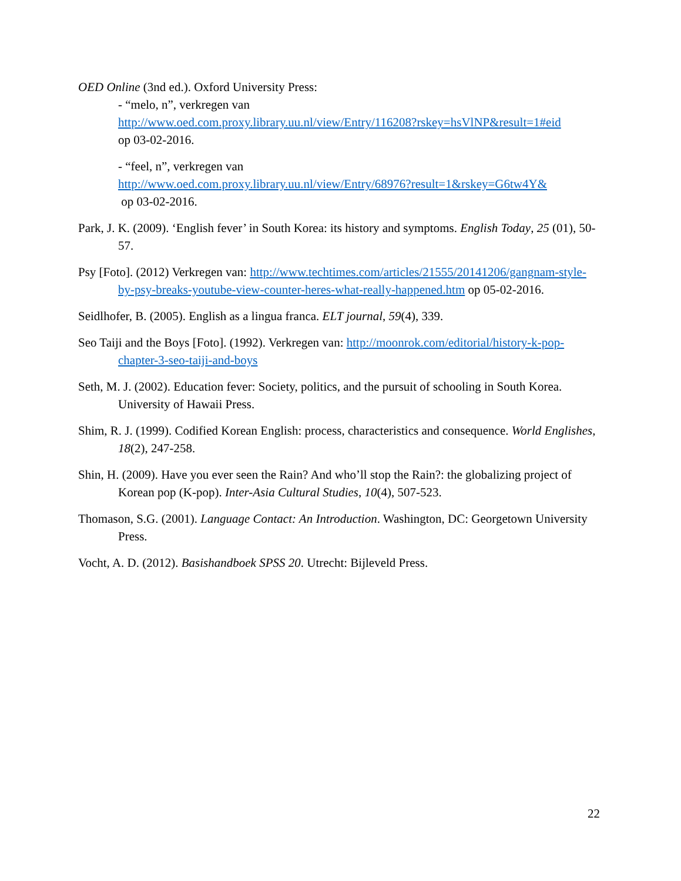OED Online (3nd ed.). Oxford University Press:
- “melo, n”, verkregen van
http://www.oed.com.proxy.library.uu.nl/view/Entry/116208?rskey=hsVlNP&result=1#eid
op 03-02-2016.
- “feel, n”, verkregen van
http://www.oed.com.proxy.library.uu.nl/view/Entry/68976?result=1&rskey=G6tw4Y&
op 03-02-2016.
Park, J. K. (2009). ‘English fever’ in South Korea: its history and symptoms. English Today, 25 (01), 50-57.
Psy [Foto]. (2012) Verkregen van: http://www.techtimes.com/articles/21555/20141206/gangnam-style-by-psy-breaks-youtube-view-counter-heres-what-really-happened.htm op 05-02-2016.
Seidlhofer, B. (2005). English as a lingua franca. ELT journal, 59(4), 339.
Seo Taiji and the Boys [Foto]. (1992). Verkregen van: http://moonrok.com/editorial/history-k-pop-chapter-3-seo-taiji-and-boys
Seth, M. J. (2002). Education fever: Society, politics, and the pursuit of schooling in South Korea. University of Hawaii Press.
Shim, R. J. (1999). Codified Korean English: process, characteristics and consequence. World Englishes, 18(2), 247-258.
Shin, H. (2009). Have you ever seen the Rain? And who’ll stop the Rain?: the globalizing project of Korean pop (K-pop). Inter-Asia Cultural Studies, 10(4), 507-523.
Thomason, S.G. (2001). Language Contact: An Introduction. Washington, DC: Georgetown University Press.
Vocht, A. D. (2012). Basishandboek SPSS 20. Utrecht: Bijleveld Press.
22